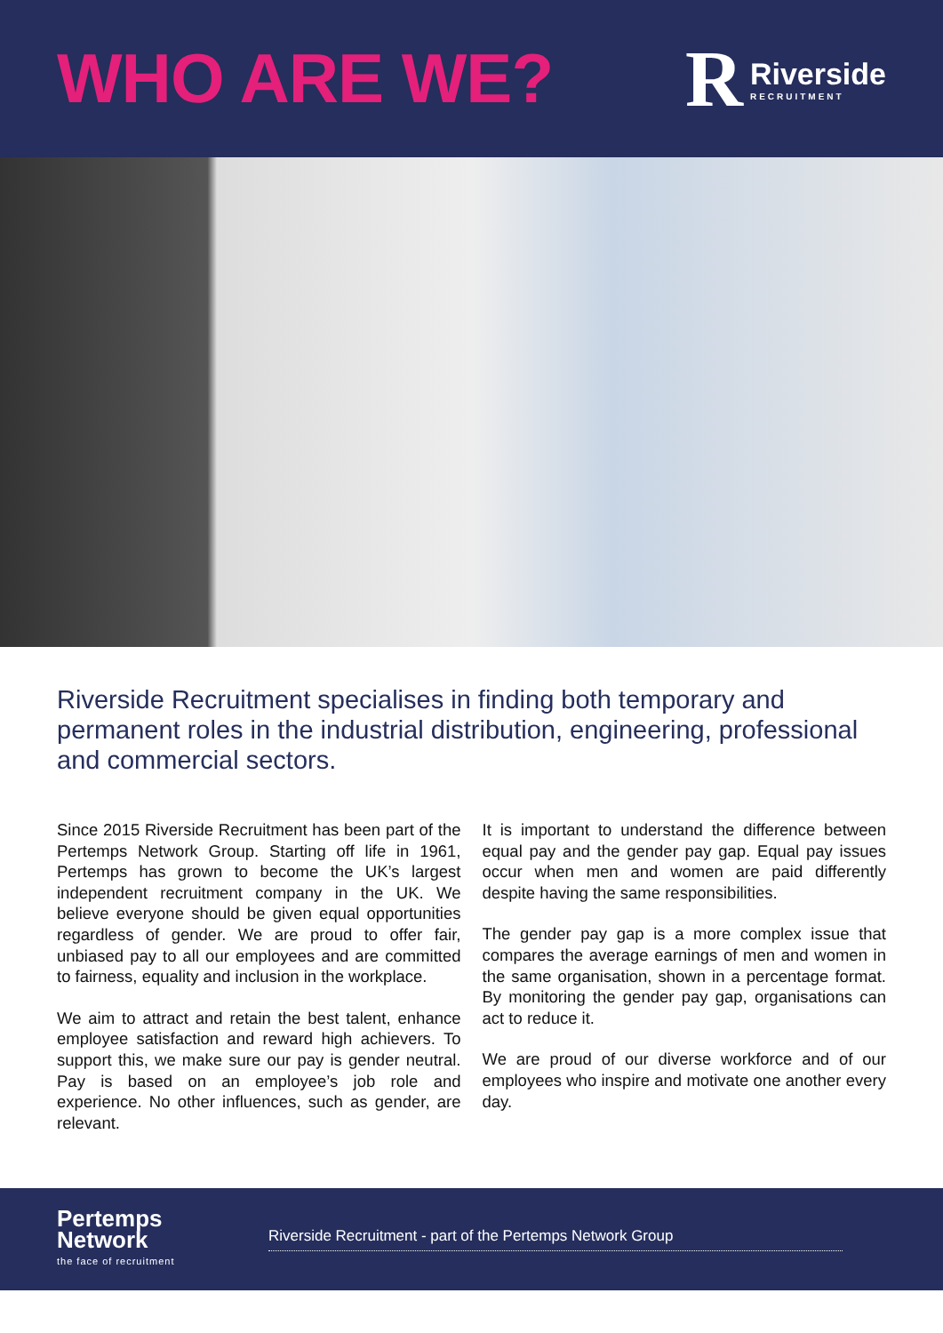WHO ARE WE?
R Riverside
RECRUITMENT
Riverside Recruitment specialises in finding both temporary and permanent roles in the industrial distribution, engineering, professional and commercial sectors.
Since 2015 Riverside Recruitment has been part of the Pertemps Network Group. Starting off life in 1961, Pertemps has grown to become the UK’s largest independent recruitment company in the UK. We believe everyone should be given equal opportunities regardless of gender. We are proud to offer fair, unbiased pay to all our employees and are committed to fairness, equality and inclusion in the workplace.
We aim to attract and retain the best talent, enhance employee satisfaction and reward high achievers. To support this, we make sure our pay is gender neutral. Pay is based on an employee’s job role and experience. No other influences, such as gender, are relevant.
It is important to understand the difference between equal pay and the gender pay gap. Equal pay issues occur when men and women are paid differently despite having the same responsibilities.
The gender pay gap is a more complex issue that compares the average earnings of men and women in the same organisation, shown in a percentage format. By monitoring the gender pay gap, organisations can act to reduce it.
We are proud of our diverse workforce and of our employees who inspire and motivate one another every day.
Pertemps
Network
the face of recruitment
Riverside Recruitment - part of the Pertemps Network Group